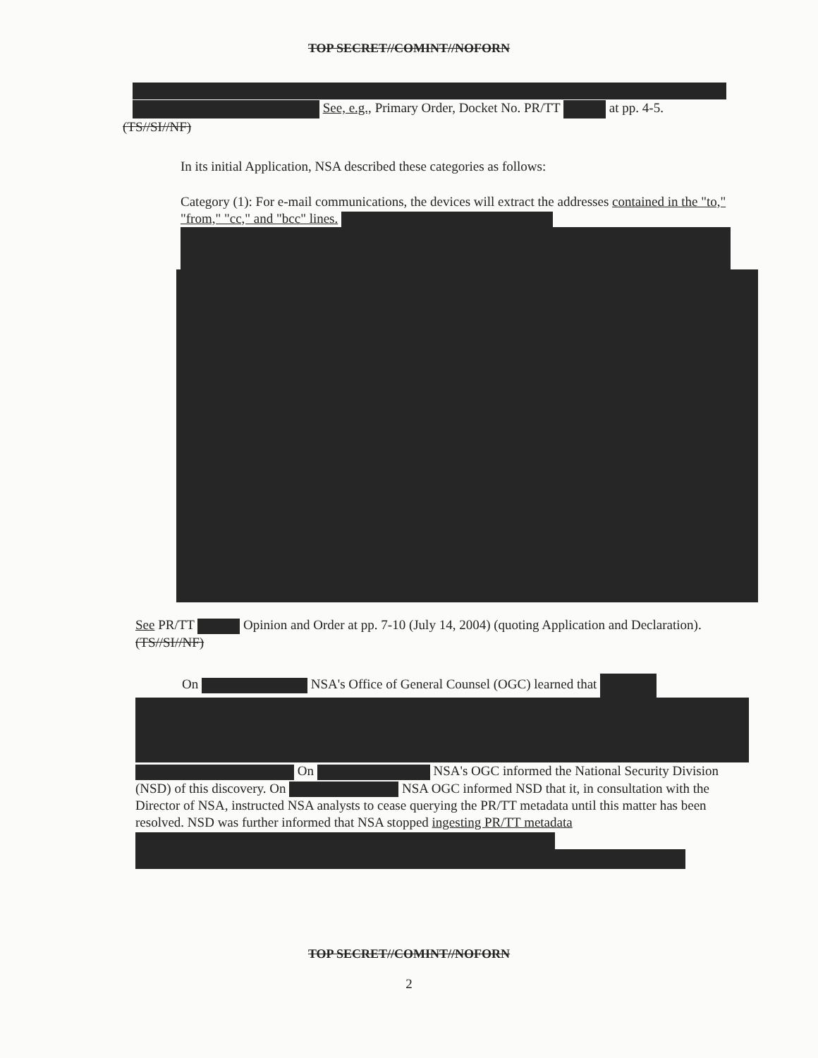TOP SECRET//COMINT//NOFORN
See, e.g., Primary Order, Docket No. PR/TT at pp. 4-5.
(TS//SI//NF)
In its initial Application, NSA described these categories as follows:
Category (1): For e-mail communications, the devices will extract the addresses contained in the "to," "from," "cc," and "bcc" lines.
See PR/TT Opinion and Order at pp. 7-10 (July 14, 2004) (quoting Application and Declaration). (TS//SI//NF)
On NSA's Office of General Counsel (OGC) learned that
On NSA's OGC informed the National Security Division (NSD) of this discovery. On NSA OGC informed NSD that it, in consultation with the Director of NSA, instructed NSA analysts to cease querying the PR/TT metadata until this matter has been resolved. NSD was further informed that NSA stopped ingesting PR/TT metadata
TOP SECRET//COMINT//NOFORN
2